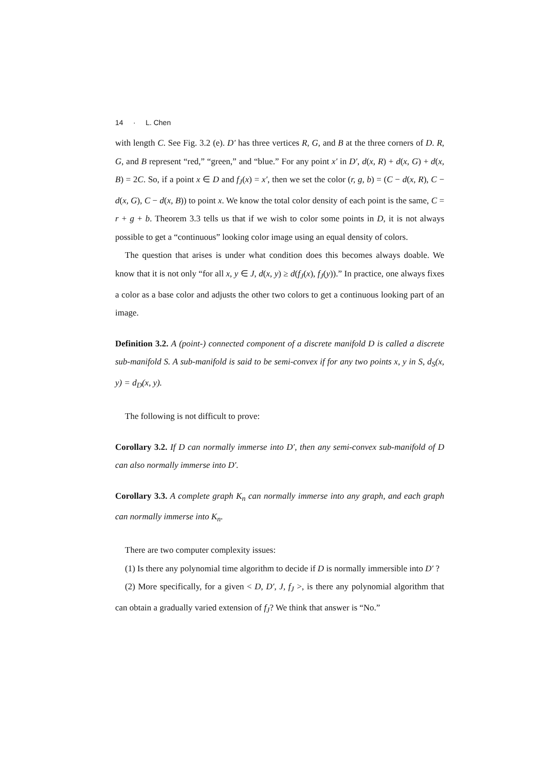14 · L. Chen
with length C. See Fig. 3.2 (e). D′ has three vertices R, G, and B at the three corners of D. R, G, and B represent “red,” “green,” and “blue.” For any point x′ in D′, d(x, R) + d(x, G) + d(x, B) = 2C. So, if a point x ∈ D and f<sub>J</sub>(x) = x′, then we set the color (r, g, b) = (C − d(x, R), C − d(x, G), C − d(x, B)) to point x. We know the total color density of each point is the same, C = r + g + b. Theorem 3.3 tells us that if we wish to color some points in D, it is not always possible to get a “continuous” looking color image using an equal density of colors.
The question that arises is under what condition does this becomes always doable. We know that it is not only “for all x, y ∈ J, d(x, y) ≥ d(f<sub>J</sub>(x), f<sub>J</sub>(y)).” In practice, one always fixes a color as a base color and adjusts the other two colors to get a continuous looking part of an image.
Definition 3.2. A (point-) connected component of a discrete manifold D is called a discrete sub-manifold S. A sub-manifold is said to be semi-convex if for any two points x, y in S, d<sub>S</sub>(x, y) = d<sub>D</sub>(x, y).
The following is not difficult to prove:
Corollary 3.2. If D can normally immerse into D′, then any semi-convex sub-manifold of D can also normally immerse into D′.
Corollary 3.3. A complete graph K<sub>n</sub> can normally immerse into any graph, and each graph can normally immerse into K<sub>n</sub>.
There are two computer complexity issues:
(1) Is there any polynomial time algorithm to decide if D is normally immersible into D′ ?
(2) More specifically, for a given < D, D′, J, f<sub>J</sub> >, is there any polynomial algorithm that can obtain a gradually varied extension of f<sub>J</sub>? We think that answer is “No.”